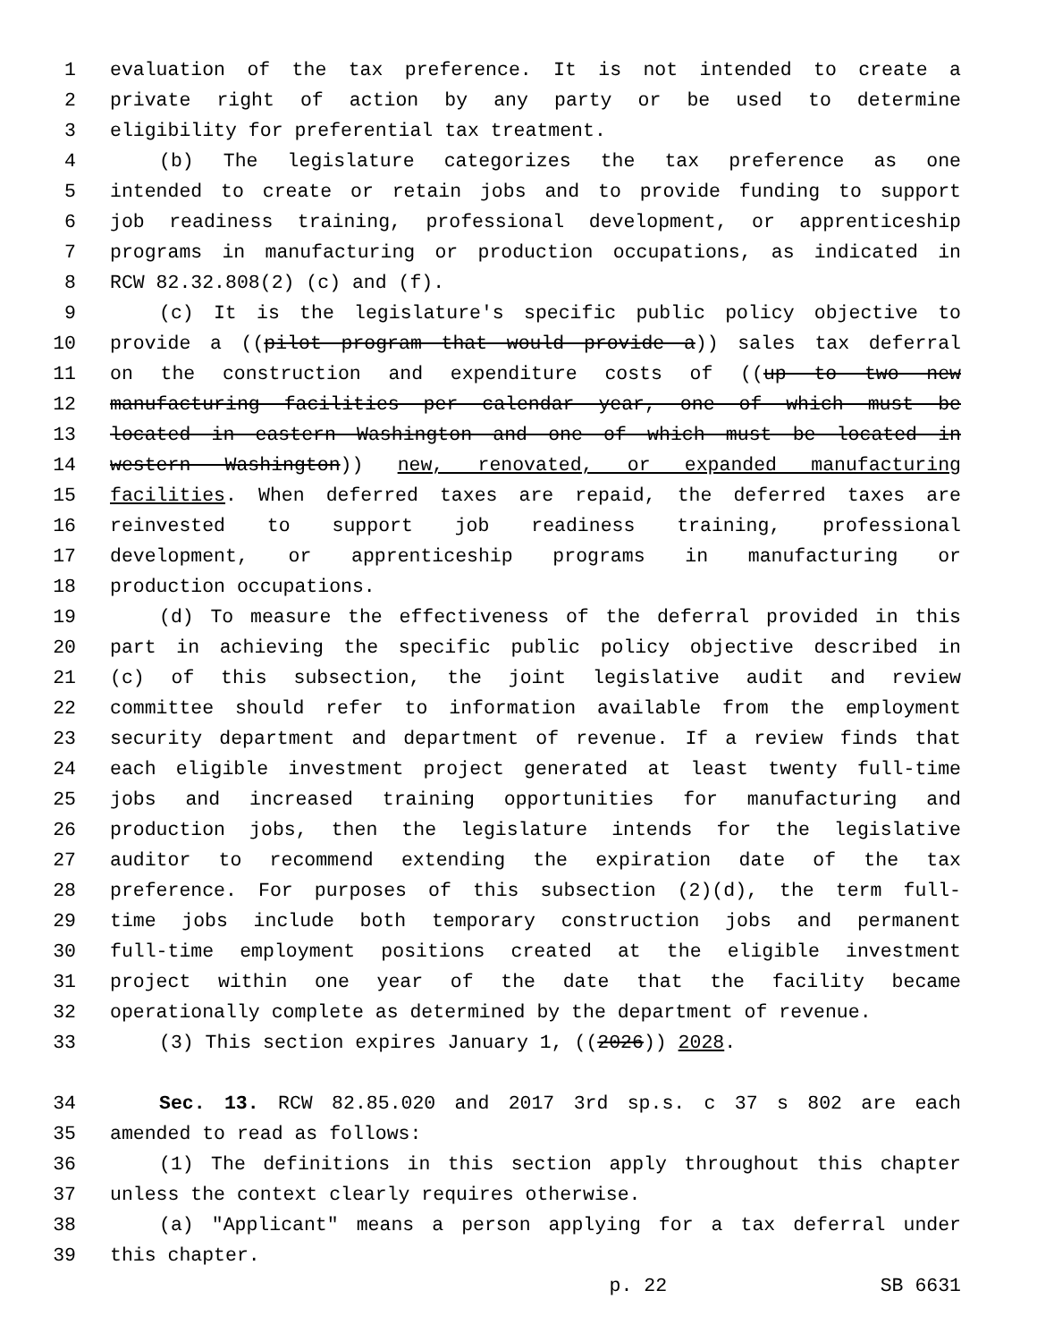1 evaluation of the tax preference. It is not intended to create a
2 private right of action by any party or be used to determine
3 eligibility for preferential tax treatment.
4 (b) The legislature categorizes the tax preference as one
5 intended to create or retain jobs and to provide funding to support
6 job readiness training, professional development, or apprenticeship
7 programs in manufacturing or production occupations, as indicated in
8 RCW 82.32.808(2) (c) and (f).
9 (c) It is the legislature's specific public policy objective to
10 provide a ((pilot program that would provide a)) sales tax deferral
11 on the construction and expenditure costs of ((up to two new
12 manufacturing facilities per calendar year, one of which must be
13 located in eastern Washington and one of which must be located in
14 western Washington)) new, renovated, or expanded manufacturing
15 facilities. When deferred taxes are repaid, the deferred taxes are
16 reinvested to support job readiness training, professional
17 development, or apprenticeship programs in manufacturing or
18 production occupations.
19 (d) To measure the effectiveness of the deferral provided in this
20 part in achieving the specific public policy objective described in
21 (c) of this subsection, the joint legislative audit and review
22 committee should refer to information available from the employment
23 security department and department of revenue. If a review finds that
24 each eligible investment project generated at least twenty full-time
25 jobs and increased training opportunities for manufacturing and
26 production jobs, then the legislature intends for the legislative
27 auditor to recommend extending the expiration date of the tax
28 preference. For purposes of this subsection (2)(d), the term full-
29 time jobs include both temporary construction jobs and permanent
30 full-time employment positions created at the eligible investment
31 project within one year of the date that the facility became
32 operationally complete as determined by the department of revenue.
33 (3) This section expires January 1, ((2026)) 2028.
34 Sec. 13. RCW 82.85.020 and 2017 3rd sp.s. c 37 s 802 are each
35 amended to read as follows:
36 (1) The definitions in this section apply throughout this chapter
37 unless the context clearly requires otherwise.
38 (a) "Applicant" means a person applying for a tax deferral under
39 this chapter.
p. 22 SB 6631